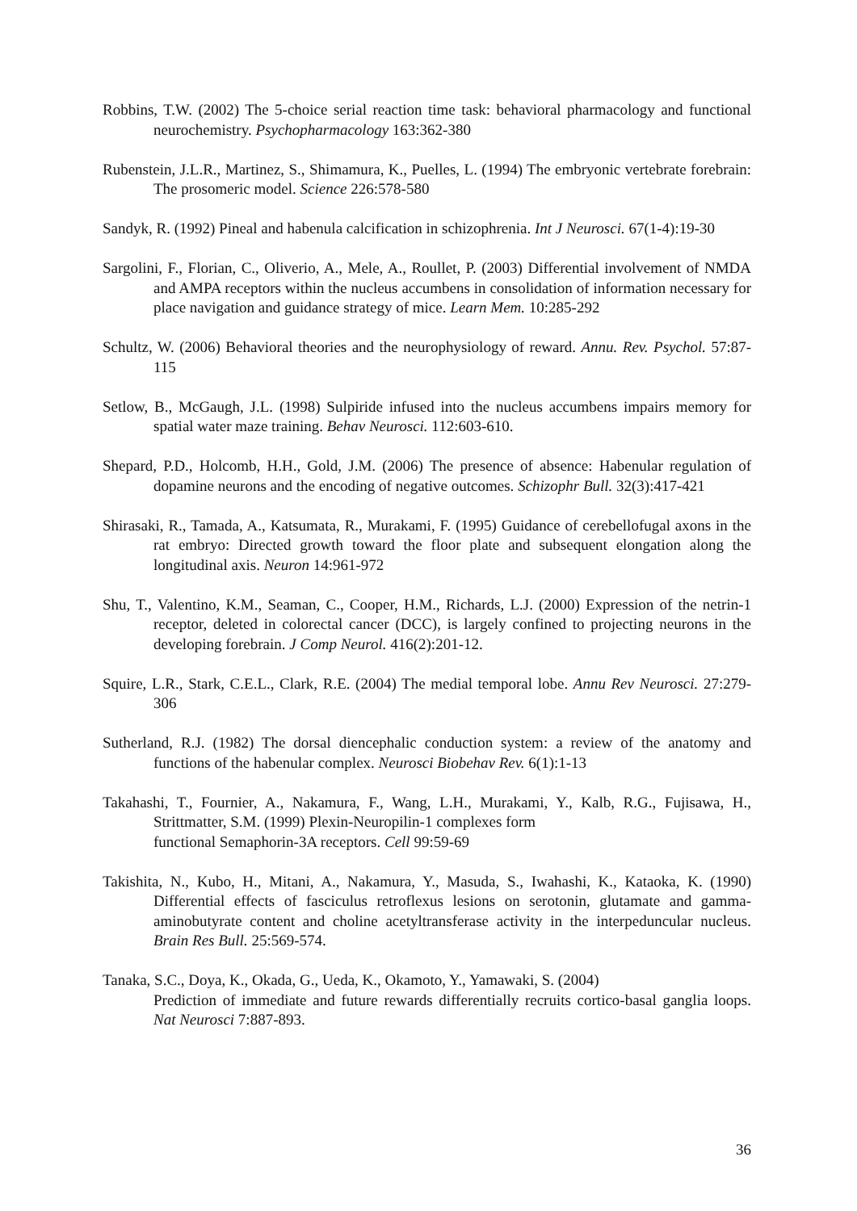Robbins, T.W. (2002) The 5-choice serial reaction time task: behavioral pharmacology and functional neurochemistry. Psychopharmacology 163:362-380
Rubenstein, J.L.R., Martinez, S., Shimamura, K., Puelles, L. (1994) The embryonic vertebrate forebrain: The prosomeric model. Science 226:578-580
Sandyk, R. (1992) Pineal and habenula calcification in schizophrenia. Int J Neurosci. 67(1-4):19-30
Sargolini, F., Florian, C., Oliverio, A., Mele, A., Roullet, P. (2003) Differential involvement of NMDA and AMPA receptors within the nucleus accumbens in consolidation of information necessary for place navigation and guidance strategy of mice. Learn Mem. 10:285-292
Schultz, W. (2006) Behavioral theories and the neurophysiology of reward. Annu. Rev. Psychol. 57:87-115
Setlow, B., McGaugh, J.L. (1998) Sulpiride infused into the nucleus accumbens impairs memory for spatial water maze training. Behav Neurosci. 112:603-610.
Shepard, P.D., Holcomb, H.H., Gold, J.M. (2006) The presence of absence: Habenular regulation of dopamine neurons and the encoding of negative outcomes. Schizophr Bull. 32(3):417-421
Shirasaki, R., Tamada, A., Katsumata, R., Murakami, F. (1995) Guidance of cerebellofugal axons in the rat embryo: Directed growth toward the floor plate and subsequent elongation along the longitudinal axis. Neuron 14:961-972
Shu, T., Valentino, K.M., Seaman, C., Cooper, H.M., Richards, L.J. (2000) Expression of the netrin-1 receptor, deleted in colorectal cancer (DCC), is largely confined to projecting neurons in the developing forebrain. J Comp Neurol. 416(2):201-12.
Squire, L.R., Stark, C.E.L., Clark, R.E. (2004) The medial temporal lobe. Annu Rev Neurosci. 27:279-306
Sutherland, R.J. (1982) The dorsal diencephalic conduction system: a review of the anatomy and functions of the habenular complex. Neurosci Biobehav Rev. 6(1):1-13
Takahashi, T., Fournier, A., Nakamura, F., Wang, L.H., Murakami, Y., Kalb, R.G., Fujisawa, H., Strittmatter, S.M. (1999) Plexin-Neuropilin-1 complexes form
functional Semaphorin-3A receptors. Cell 99:59-69
Takishita, N., Kubo, H., Mitani, A., Nakamura, Y., Masuda, S., Iwahashi, K., Kataoka, K. (1990) Differential effects of fasciculus retroflexus lesions on serotonin, glutamate and gamma-aminobutyrate content and choline acetyltransferase activity in the interpeduncular nucleus. Brain Res Bull. 25:569-574.
Tanaka, S.C., Doya, K., Okada, G., Ueda, K., Okamoto, Y., Yamawaki, S. (2004)
Prediction of immediate and future rewards differentially recruits cortico-basal ganglia loops. Nat Neurosci 7:887-893.
36